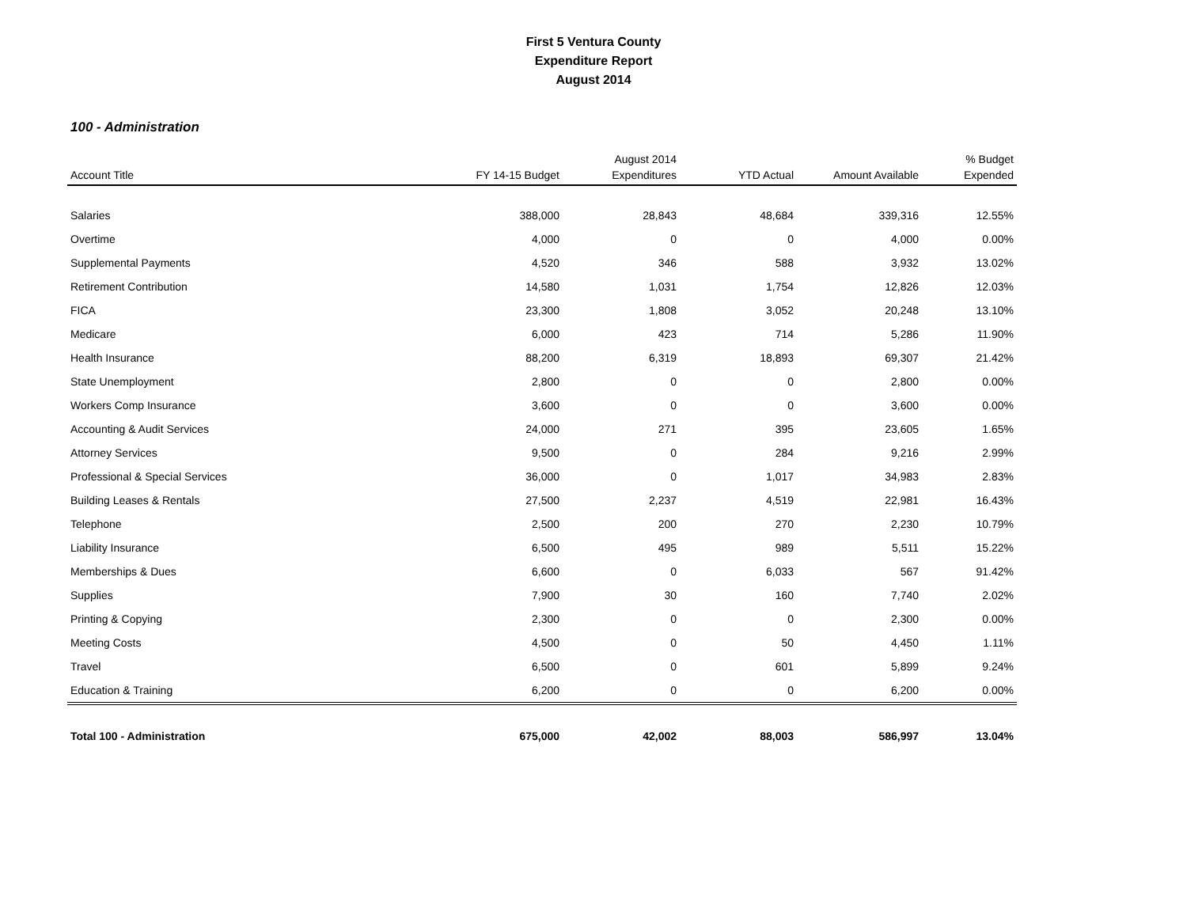First 5 Ventura County
Expenditure Report
August 2014
100 - Administration
| Account Title | FY 14-15 Budget | August 2014 Expenditures | YTD Actual | Amount Available | % Budget Expended |
| --- | --- | --- | --- | --- | --- |
| Salaries | 388,000 | 28,843 | 48,684 | 339,316 | 12.55% |
| Overtime | 4,000 | 0 | 0 | 4,000 | 0.00% |
| Supplemental Payments | 4,520 | 346 | 588 | 3,932 | 13.02% |
| Retirement Contribution | 14,580 | 1,031 | 1,754 | 12,826 | 12.03% |
| FICA | 23,300 | 1,808 | 3,052 | 20,248 | 13.10% |
| Medicare | 6,000 | 423 | 714 | 5,286 | 11.90% |
| Health Insurance | 88,200 | 6,319 | 18,893 | 69,307 | 21.42% |
| State Unemployment | 2,800 | 0 | 0 | 2,800 | 0.00% |
| Workers Comp Insurance | 3,600 | 0 | 0 | 3,600 | 0.00% |
| Accounting & Audit Services | 24,000 | 271 | 395 | 23,605 | 1.65% |
| Attorney Services | 9,500 | 0 | 284 | 9,216 | 2.99% |
| Professional & Special Services | 36,000 | 0 | 1,017 | 34,983 | 2.83% |
| Building Leases & Rentals | 27,500 | 2,237 | 4,519 | 22,981 | 16.43% |
| Telephone | 2,500 | 200 | 270 | 2,230 | 10.79% |
| Liability Insurance | 6,500 | 495 | 989 | 5,511 | 15.22% |
| Memberships & Dues | 6,600 | 0 | 6,033 | 567 | 91.42% |
| Supplies | 7,900 | 30 | 160 | 7,740 | 2.02% |
| Printing & Copying | 2,300 | 0 | 0 | 2,300 | 0.00% |
| Meeting Costs | 4,500 | 0 | 50 | 4,450 | 1.11% |
| Travel | 6,500 | 0 | 601 | 5,899 | 9.24% |
| Education & Training | 6,200 | 0 | 0 | 6,200 | 0.00% |
| Total 100 - Administration | 675,000 | 42,002 | 88,003 | 586,997 | 13.04% |